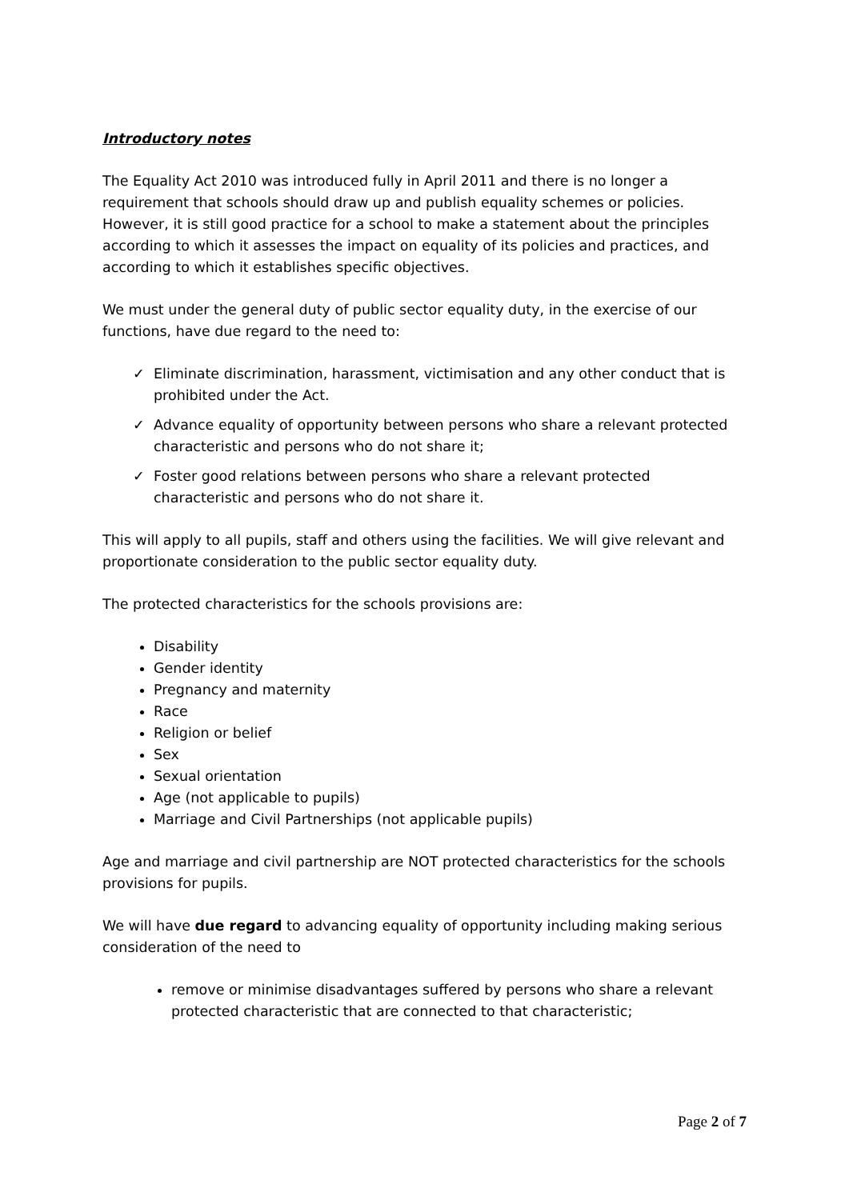Introductory notes
The Equality Act 2010 was introduced fully in April 2011 and there is no longer a requirement that schools should draw up and publish equality schemes or policies. However, it is still good practice for a school to make a statement about the principles according to which it assesses the impact on equality of its policies and practices, and according to which it establishes specific objectives.
We must under the general duty of public sector equality duty, in the exercise of our functions, have due regard to the need to:
✓ Eliminate discrimination, harassment, victimisation and any other conduct that is prohibited under the Act.
✓ Advance equality of opportunity between persons who share a relevant protected characteristic and persons who do not share it;
✓ Foster good relations between persons who share a relevant protected characteristic and persons who do not share it.
This will apply to all pupils, staff and others using the facilities. We will give relevant and proportionate consideration to the public sector equality duty.
The protected characteristics for the schools provisions are:
Disability
Gender identity
Pregnancy and maternity
Race
Religion or belief
Sex
Sexual orientation
Age (not applicable to pupils)
Marriage and Civil Partnerships (not applicable pupils)
Age and marriage and civil partnership are NOT protected characteristics for the schools provisions for pupils.
We will have due regard to advancing equality of opportunity including making serious consideration of the need to
remove or minimise disadvantages suffered by persons who share a relevant protected characteristic that are connected to that characteristic;
Page 2 of 7